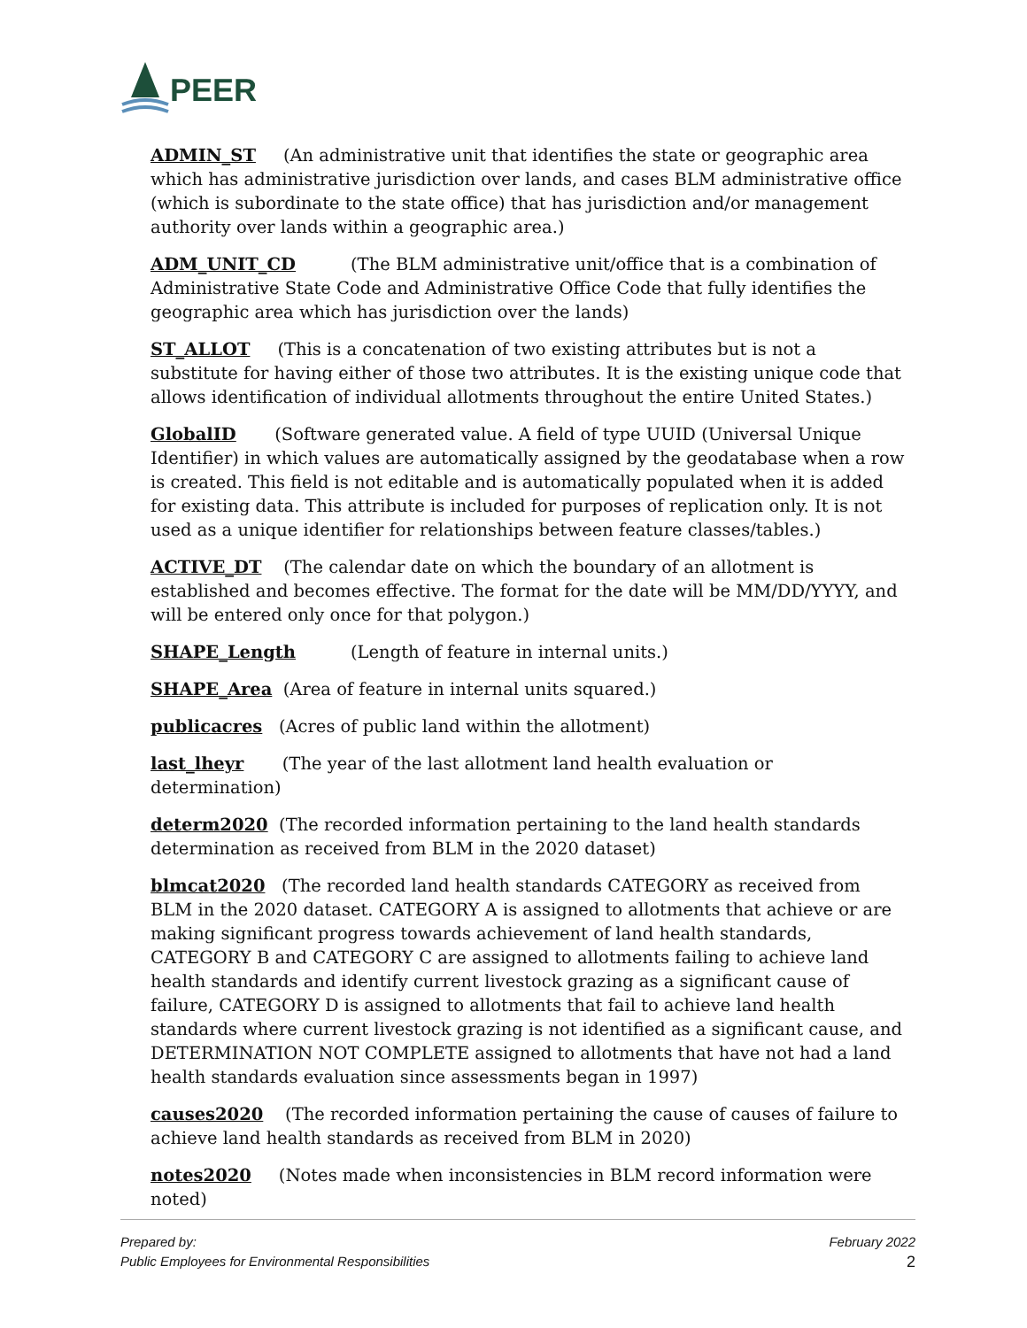PEER
ADMIN_ST (An administrative unit that identifies the state or geographic area which has administrative jurisdiction over lands, and cases BLM administrative office (which is subordinate to the state office) that has jurisdiction and/or management authority over lands within a geographic area.)
ADM_UNIT_CD (The BLM administrative unit/office that is a combination of Administrative State Code and Administrative Office Code that fully identifies the geographic area which has jurisdiction over the lands)
ST_ALLOT (This is a concatenation of two existing attributes but is not a substitute for having either of those two attributes. It is the existing unique code that allows identification of individual allotments throughout the entire United States.)
GlobalID (Software generated value. A field of type UUID (Universal Unique Identifier) in which values are automatically assigned by the geodatabase when a row is created. This field is not editable and is automatically populated when it is added for existing data. This attribute is included for purposes of replication only. It is not used as a unique identifier for relationships between feature classes/tables.)
ACTIVE_DT (The calendar date on which the boundary of an allotment is established and becomes effective. The format for the date will be MM/DD/YYYY, and will be entered only once for that polygon.)
SHAPE_Length (Length of feature in internal units.)
SHAPE_Area (Area of feature in internal units squared.)
publicacres (Acres of public land within the allotment)
last_lheyr (The year of the last allotment land health evaluation or determination)
determ2020 (The recorded information pertaining to the land health standards determination as received from BLM in the 2020 dataset)
blmcat2020 (The recorded land health standards CATEGORY as received from BLM in the 2020 dataset. CATEGORY A is assigned to allotments that achieve or are making significant progress towards achievement of land health standards, CATEGORY B and CATEGORY C are assigned to allotments failing to achieve land health standards and identify current livestock grazing as a significant cause of failure, CATEGORY D is assigned to allotments that fail to achieve land health standards where current livestock grazing is not identified as a significant cause, and DETERMINATION NOT COMPLETE assigned to allotments that have not had a land health standards evaluation since assessments began in 1997)
causes2020 (The recorded information pertaining the cause of causes of failure to achieve land health standards as received from BLM in 2020)
notes2020 (Notes made when inconsistencies in BLM record information were noted)
Prepared by:
Public Employees for Environmental Responsibilities
February 2022
2